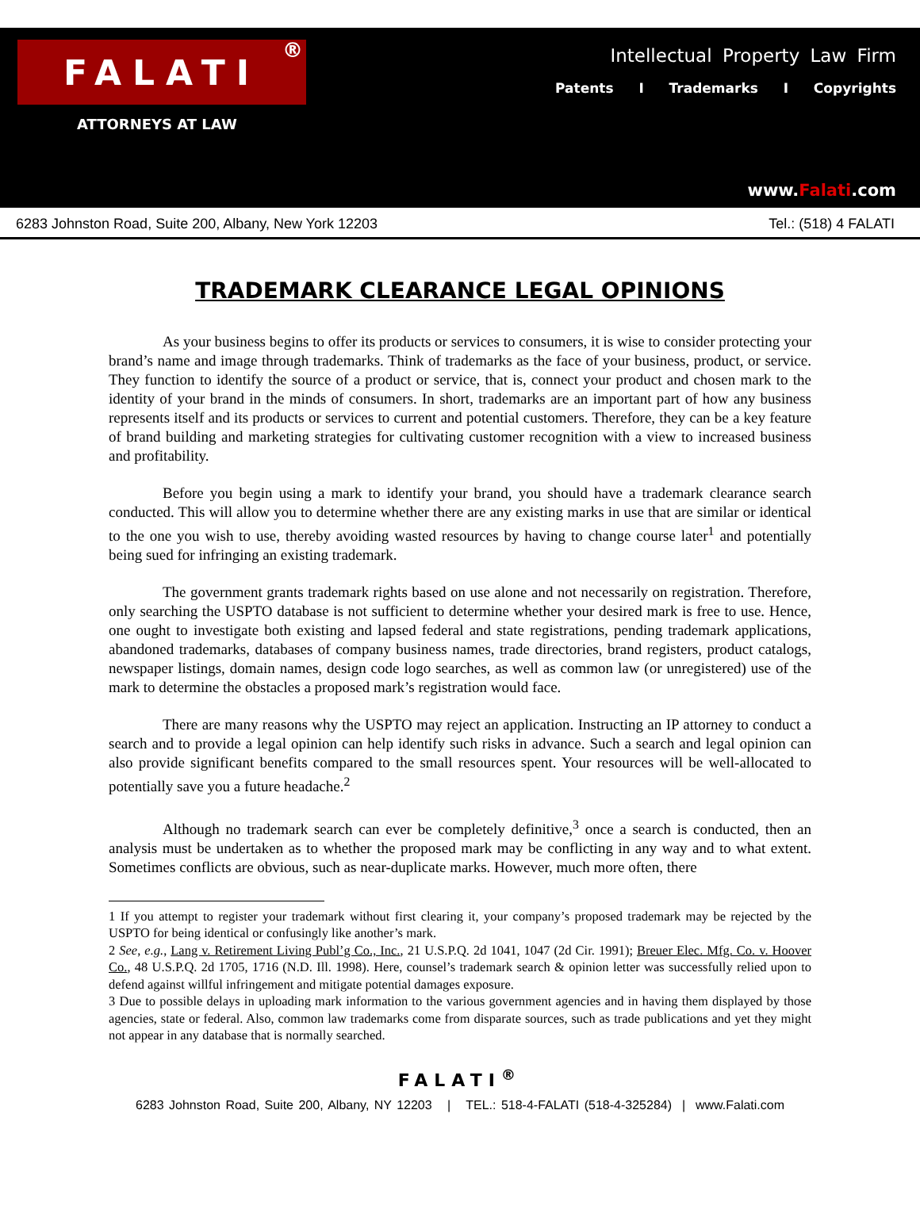FALATI <sup>®</sup>
ATTORNEYS AT LAW
Intellectual Property Law Firm
Patents I Trademarks I Copyrights
www.Falati.com
6283 Johnston Road, Suite 200, Albany, New York 12203 Tel.: (518) 4 FALATI
TRADEMARK CLEARANCE LEGAL OPINIONS
As your business begins to offer its products or services to consumers, it is wise to consider protecting your brand’s name and image through trademarks. Think of trademarks as the face of your business, product, or service. They function to identify the source of a product or service, that is, connect your product and chosen mark to the identity of your brand in the minds of consumers. In short, trademarks are an important part of how any business represents itself and its products or services to current and potential customers. Therefore, they can be a key feature of brand building and marketing strategies for cultivating customer recognition with a view to increased business and profitability.
Before you begin using a mark to identify your brand, you should have a trademark clearance search conducted. This will allow you to determine whether there are any existing marks in use that are similar or identical to the one you wish to use, thereby avoiding wasted resources by having to change course later<sup>1</sup> and potentially being sued for infringing an existing trademark.
The government grants trademark rights based on use alone and not necessarily on registration. Therefore, only searching the USPTO database is not sufficient to determine whether your desired mark is free to use. Hence, one ought to investigate both existing and lapsed federal and state registrations, pending trademark applications, abandoned trademarks, databases of company business names, trade directories, brand registers, product catalogs, newspaper listings, domain names, design code logo searches, as well as common law (or unregistered) use of the mark to determine the obstacles a proposed mark’s registration would face.
There are many reasons why the USPTO may reject an application. Instructing an IP attorney to conduct a search and to provide a legal opinion can help identify such risks in advance. Such a search and legal opinion can also provide significant benefits compared to the small resources spent. Your resources will be well-allocated to potentially save you a future headache.<sup>2</sup>
Although no trademark search can ever be completely definitive,<sup>3</sup> once a search is conducted, then an analysis must be undertaken as to whether the proposed mark may be conflicting in any way and to what extent. Sometimes conflicts are obvious, such as near-duplicate marks. However, much more often, there
1 If you attempt to register your trademark without first clearing it, your company’s proposed trademark may be rejected by the USPTO for being identical or confusingly like another’s mark.
2 See, e.g., Lang v. Retirement Living Publ’g Co., Inc., 21 U.S.P.Q. 2d 1041, 1047 (2d Cir. 1991); Breuer Elec. Mfg. Co. v. Hoover Co., 48 U.S.P.Q. 2d 1705, 1716 (N.D. Ill. 1998). Here, counsel’s trademark search & opinion letter was successfully relied upon to defend against willful infringement and mitigate potential damages exposure.
3 Due to possible delays in uploading mark information to the various government agencies and in having them displayed by those agencies, state or federal. Also, common law trademarks come from disparate sources, such as trade publications and yet they might not appear in any database that is normally searched.
FALATI<sup>®</sup>
6283 Johnston Road, Suite 200, Albany, NY 12203 | TEL.: 518-4-FALATI (518-4-325284) | www.Falati.com